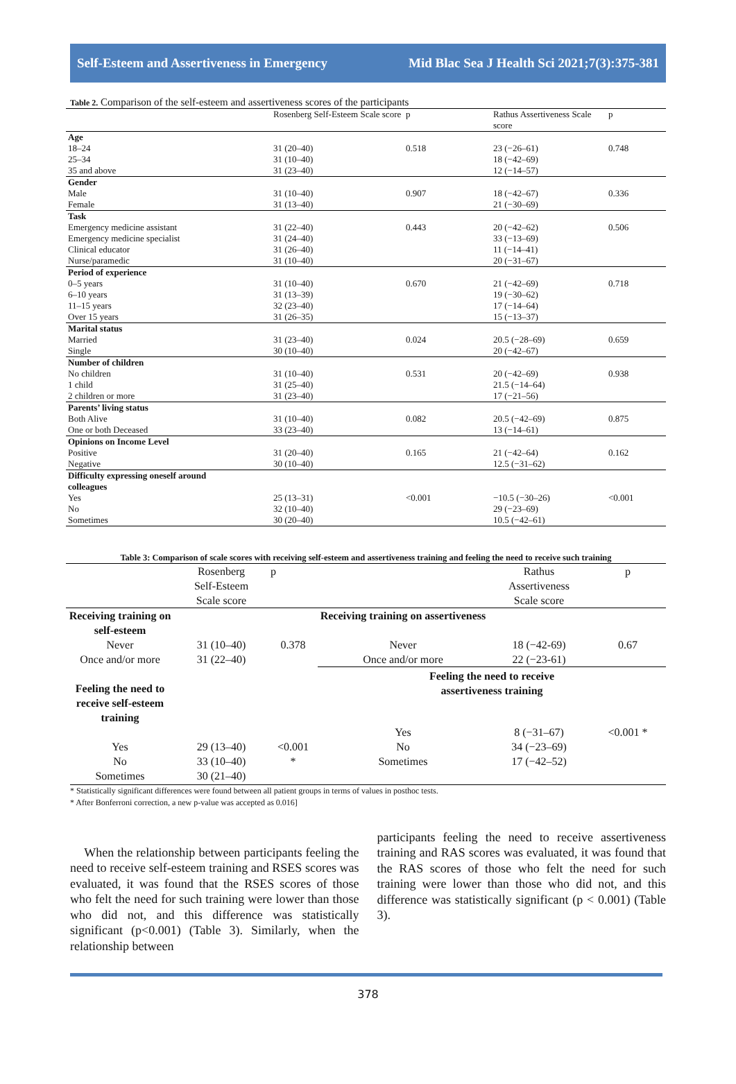Self-Esteem and Assertiveness in Emergency Mid Blac Sea J Health Sci 2021;7(3):375-381
Table 2. Comparison of the self-esteem and assertiveness scores of the participants
| | Rosenberg Self-Esteem Scale score | p | Rathus Assertiveness Scale score | p |
| --- | --- | --- | --- | --- |
| Age | | | | |
| 18–24 | 31 (20–40) | 0.518 | 23 (−26–61) | 0.748 |
| 25–34 | 31 (10–40) | | 18 (−42–69) | |
| 35 and above | 31 (23–40) | | 12 (−14–57) | |
| Gender | | | | |
| Male | 31 (10–40) | 0.907 | 18 (−42–67) | 0.336 |
| Female | 31 (13–40) | | 21 (−30–69) | |
| Task | | | | |
| Emergency medicine assistant | 31 (22–40) | 0.443 | 20 (−42–62) | 0.506 |
| Emergency medicine specialist | 31 (24–40) | | 33 (−13–69) | |
| Clinical educator | 31 (26–40) | | 11 (−14–41) | |
| Nurse/paramedic | 31 (10–40) | | 20 (−31–67) | |
| Period of experience | | | | |
| 0–5 years | 31 (10–40) | 0.670 | 21 (−42–69) | 0.718 |
| 6–10 years | 31 (13–39) | | 19 (−30–62) | |
| 11–15 years | 32 (23–40) | | 17 (−14–64) | |
| Over 15 years | 31 (26–35) | | 15 (−13–37) | |
| Marital status | | | | |
| Married | 31 (23–40) | 0.024 | 20.5 (−28–69) | 0.659 |
| Single | 30 (10–40) | | 20 (−42–67) | |
| Number of children | | | | |
| No children | 31 (10–40) | 0.531 | 20 (−42–69) | 0.938 |
| 1 child | 31 (25–40) | | 21.5 (−14–64) | |
| 2 children or more | 31 (23–40) | | 17 (−21–56) | |
| Parents’ living status | | | | |
| Both Alive | 31 (10–40) | 0.082 | 20.5 (−42–69) | 0.875 |
| One or both Deceased | 33 (23–40) | | 13 (−14–61) | |
| Opinions on Income Level | | | | |
| Positive | 31 (20–40) | 0.165 | 21 (−42–64) | 0.162 |
| Negative | 30 (10–40) | | 12.5 (−31–62) | |
| Difficulty expressing oneself around colleagues | | | | |
| Yes | 25 (13–31) | <0.001 | −10.5 (−30–26) | <0.001 |
| No | 32 (10–40) | | 29 (−23–69) | |
| Sometimes | 30 (20–40) | | 10.5 (−42–61) | |
Table 3: Comparison of scale scores with receiving self-esteem and assertiveness training and feeling the need to receive such training
| | Rosenberg Self-Esteem Scale score | p | | Rathus Assertiveness Scale score | p |
| --- | --- | --- | --- | --- | --- |
| Receiving training on self-esteem | | | Receiving training on assertiveness | | |
| Never | 31 (10–40) | 0.378 | Never | 18 (−42-69) | 0.67 |
| Once and/or more | 31 (22–40) | | Once and/or more | 22 (−23-61) | |
| Feeling the need to receive self-esteem training | | | Feeling the need to receive assertiveness training | | |
| | | | Yes | 8 (−31–67) | <0.001 * |
| Yes | 29 (13–40) | <0.001 | No | 34 (−23–69) | |
| No | 33 (10–40) | * | Sometimes | 17 (−42–52) | |
| Sometimes | 30 (21–40) | | | | |
* Statistically significant differences were found between all patient groups in terms of values in posthoc tests.
* After Bonferroni correction, a new p-value was accepted as 0.016]
When the relationship between participants feeling the need to receive self-esteem training and RSES scores was evaluated, it was found that the RSES scores of those who felt the need for such training were lower than those who did not, and this difference was statistically significant (p<0.001) (Table 3). Similarly, when the relationship between
participants feeling the need to receive assertiveness training and RAS scores was evaluated, it was found that the RAS scores of those who felt the need for such training were lower than those who did not, and this difference was statistically significant (p < 0.001) (Table 3).
378